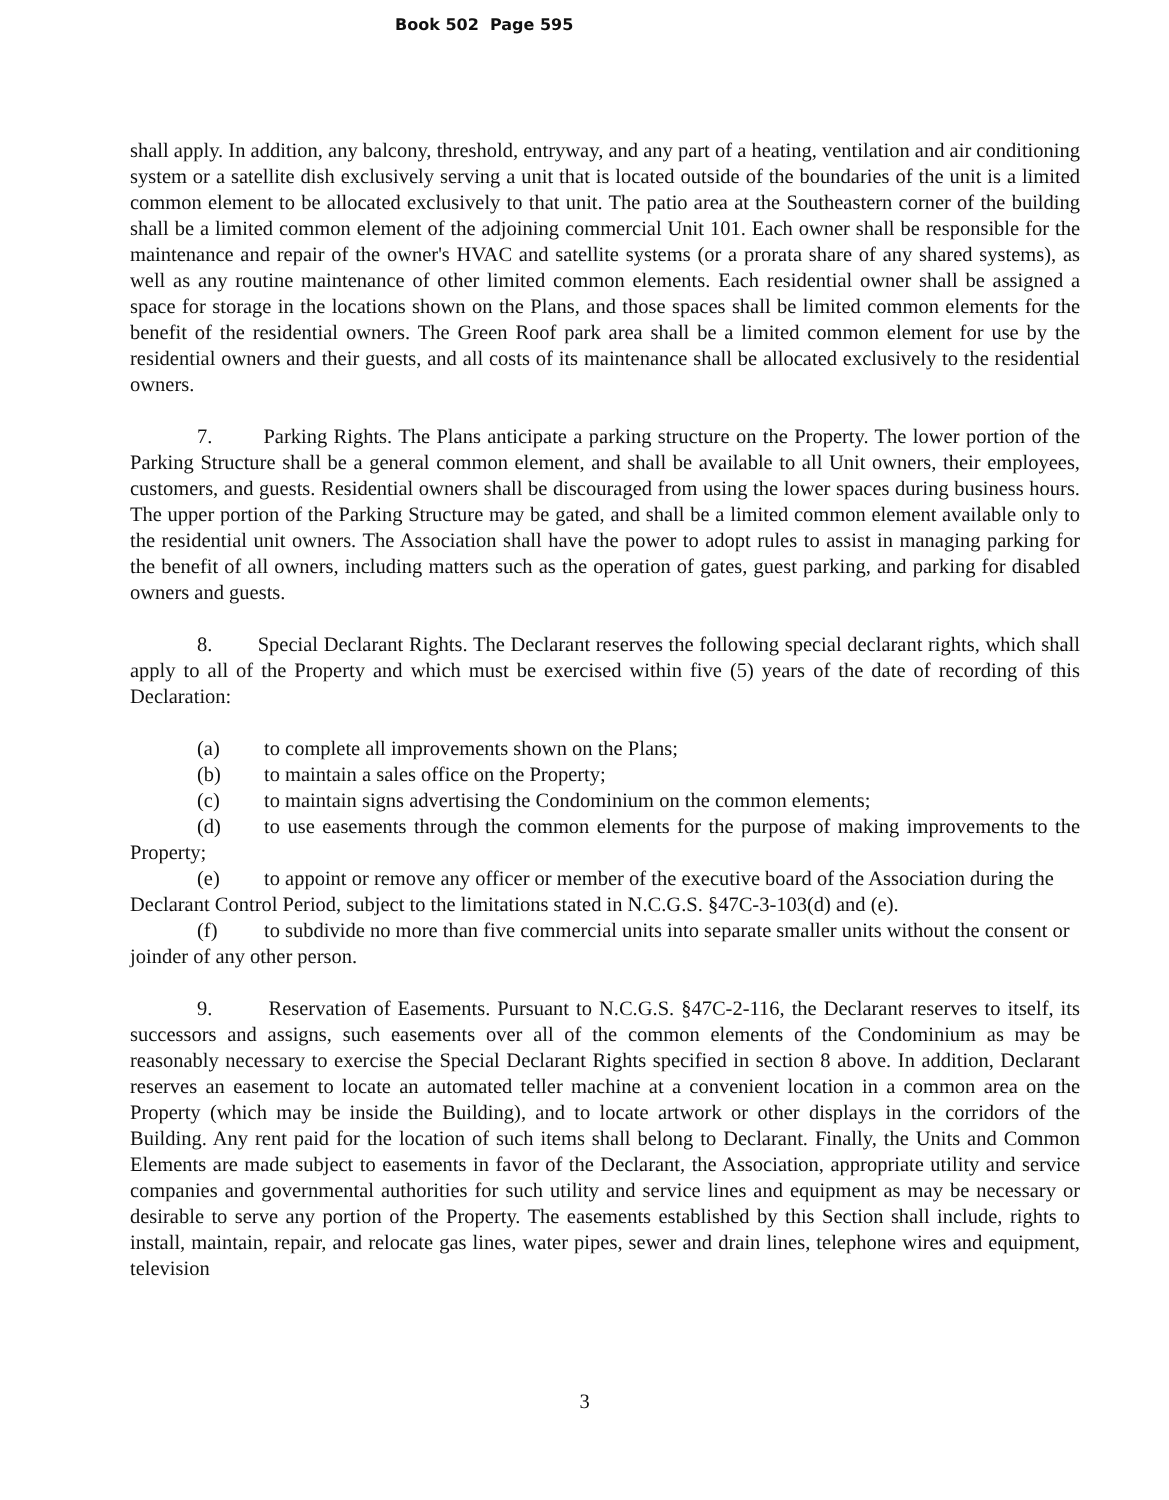Book 502 Page 595
shall apply. In addition, any balcony, threshold, entryway, and any part of a heating, ventilation and air conditioning system or a satellite dish exclusively serving a unit that is located outside of the boundaries of the unit is a limited common element to be allocated exclusively to that unit. The patio area at the Southeastern corner of the building shall be a limited common element of the adjoining commercial Unit 101. Each owner shall be responsible for the maintenance and repair of the owner's HVAC and satellite systems (or a prorata share of any shared systems), as well as any routine maintenance of other limited common elements. Each residential owner shall be assigned a space for storage in the locations shown on the Plans, and those spaces shall be limited common elements for the benefit of the residential owners. The Green Roof park area shall be a limited common element for use by the residential owners and their guests, and all costs of its maintenance shall be allocated exclusively to the residential owners.
7. Parking Rights. The Plans anticipate a parking structure on the Property. The lower portion of the Parking Structure shall be a general common element, and shall be available to all Unit owners, their employees, customers, and guests. Residential owners shall be discouraged from using the lower spaces during business hours. The upper portion of the Parking Structure may be gated, and shall be a limited common element available only to the residential unit owners. The Association shall have the power to adopt rules to assist in managing parking for the benefit of all owners, including matters such as the operation of gates, guest parking, and parking for disabled owners and guests.
8. Special Declarant Rights. The Declarant reserves the following special declarant rights, which shall apply to all of the Property and which must be exercised within five (5) years of the date of recording of this Declaration:
(a) to complete all improvements shown on the Plans;
(b) to maintain a sales office on the Property;
(c) to maintain signs advertising the Condominium on the common elements;
(d) to use easements through the common elements for the purpose of making improvements to the Property;
(e) to appoint or remove any officer or member of the executive board of the Association during the Declarant Control Period, subject to the limitations stated in N.C.G.S. §47C-3-103(d) and (e).
(f) to subdivide no more than five commercial units into separate smaller units without the consent or joinder of any other person.
9. Reservation of Easements. Pursuant to N.C.G.S. §47C-2-116, the Declarant reserves to itself, its successors and assigns, such easements over all of the common elements of the Condominium as may be reasonably necessary to exercise the Special Declarant Rights specified in section 8 above. In addition, Declarant reserves an easement to locate an automated teller machine at a convenient location in a common area on the Property (which may be inside the Building), and to locate artwork or other displays in the corridors of the Building. Any rent paid for the location of such items shall belong to Declarant. Finally, the Units and Common Elements are made subject to easements in favor of the Declarant, the Association, appropriate utility and service companies and governmental authorities for such utility and service lines and equipment as may be necessary or desirable to serve any portion of the Property. The easements established by this Section shall include, rights to install, maintain, repair, and relocate gas lines, water pipes, sewer and drain lines, telephone wires and equipment, television
3